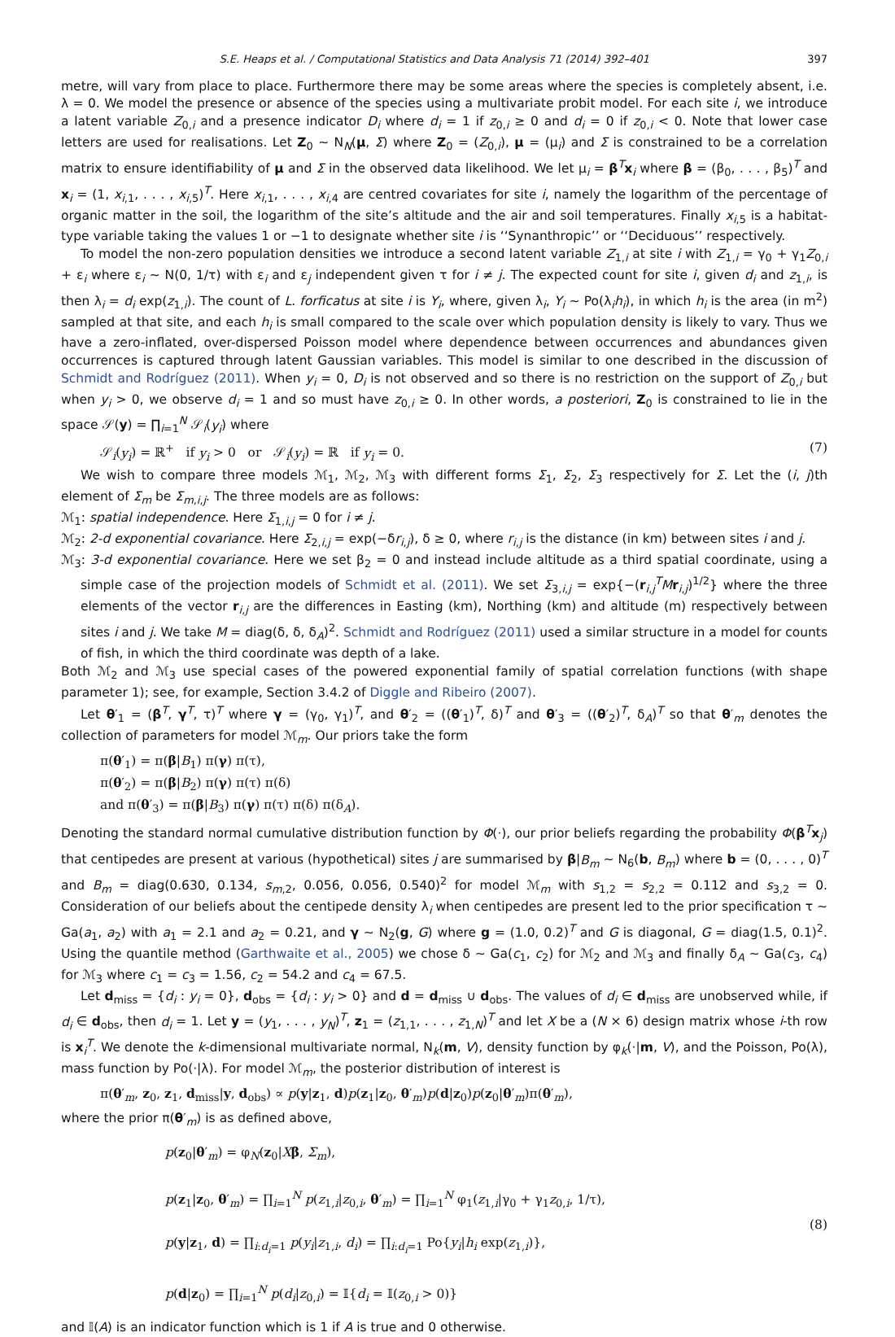S.E. Heaps et al. / Computational Statistics and Data Analysis 71 (2014) 392–401 397
metre, will vary from place to place. Furthermore there may be some areas where the species is completely absent, i.e. λ = 0. We model the presence or absence of the species using a multivariate probit model. For each site i, we introduce a latent variable Z<sub>0,i</sub> and a presence indicator D<sub>i</sub> where d<sub>i</sub> = 1 if z<sub>0,i</sub> ≥ 0 and d<sub>i</sub> = 0 if z<sub>0,i</sub> < 0. Note that lower case letters are used for realisations. Let Z<sub>0</sub> ∼ N<sub>N</sub>(μ, Σ) where Z<sub>0</sub> = (Z<sub>0,i</sub>), μ = (μ<sub>i</sub>) and Σ is constrained to be a correlation matrix to ensure identifiability of μ and Σ in the observed data likelihood. We let μ<sub>i</sub> = β<sup>T</sup>x<sub>i</sub> where β = (β<sub>0</sub>, . . . , β<sub>5</sub>)<sup>T</sup> and x<sub>i</sub> = (1, x<sub>i,1</sub>, . . . , x<sub>i,5</sub>)<sup>T</sup>. Here x<sub>i,1</sub>, . . . , x<sub>i,4</sub> are centred covariates for site i, namely the logarithm of the percentage of organic matter in the soil, the logarithm of the site’s altitude and the air and soil temperatures. Finally x<sub>i,5</sub> is a habitat-type variable taking the values 1 or −1 to designate whether site i is ‘‘Synanthropic’’ or ‘‘Deciduous’’ respectively.
To model the non-zero population densities we introduce a second latent variable Z<sub>1,i</sub> at site i with Z<sub>1,i</sub> = γ<sub>0</sub> + γ<sub>1</sub>Z<sub>0,i</sub> + ε<sub>i</sub> where ε<sub>i</sub> ∼ N(0, 1/τ) with ε<sub>i</sub> and ε<sub>j</sub> independent given τ for i ≠ j. The expected count for site i, given d<sub>i</sub> and z<sub>1,i</sub>, is then λ<sub>i</sub> = d<sub>i</sub> exp(z<sub>1,i</sub>). The count of L. forficatus at site i is Y<sub>i</sub>, where, given λ<sub>i</sub>, Y<sub>i</sub> ∼ Po(λ<sub>i</sub>h<sub>i</sub>), in which h<sub>i</sub> is the area (in m<sup>2</sup>) sampled at that site, and each h<sub>i</sub> is small compared to the scale over which population density is likely to vary. Thus we have a zero-inflated, over-dispersed Poisson model where dependence between occurrences and abundances given occurrences is captured through latent Gaussian variables. This model is similar to one described in the discussion of Schmidt and Rodríguez (2011). When y<sub>i</sub> = 0, D<sub>i</sub> is not observed and so there is no restriction on the support of Z<sub>0,i</sub> but when y<sub>i</sub> > 0, we observe d<sub>i</sub> = 1 and so must have z<sub>0,i</sub> ≥ 0. In other words, a posteriori, Z<sub>0</sub> is constrained to lie in the space 𝒮(y) = ∏<sub>i=1</sub><sup>N</sup> 𝒮<sub>i</sub>(y<sub>i</sub>) where
𝒮<sub>i</sub>(y<sub>i</sub>) = ℝ<sup>+</sup> if y<sub>i</sub> > 0 or 𝒮<sub>i</sub>(y<sub>i</sub>) = ℝ if y<sub>i</sub> = 0. (7)
We wish to compare three models ℳ<sub>1</sub>, ℳ<sub>2</sub>, ℳ<sub>3</sub> with different forms Σ<sub>1</sub>, Σ<sub>2</sub>, Σ<sub>3</sub> respectively for Σ. Let the (i, j)th element of Σ<sub>m</sub> be Σ<sub>m,i,j</sub>. The three models are as follows:
ℳ<sub>1</sub>: spatial independence. Here Σ<sub>1,i,j</sub> = 0 for i ≠ j.
ℳ<sub>2</sub>: 2-d exponential covariance. Here Σ<sub>2,i,j</sub> = exp(−δr<sub>i,j</sub>), δ ≥ 0, where r<sub>i,j</sub> is the distance (in km) between sites i and j.
ℳ<sub>3</sub>: 3-d exponential covariance. Here we set β<sub>2</sub> = 0 and instead include altitude as a third spatial coordinate, using a simple case of the projection models of Schmidt et al. (2011). We set Σ<sub>3,i,j</sub> = exp{−(r<sub>i,j</sub><sup>T</sup>Mr<sub>i,j</sub>)<sup>1/2</sup>} where the three elements of the vector r<sub>i,j</sub> are the differences in Easting (km), Northing (km) and altitude (m) respectively between sites i and j. We take M = diag(δ, δ, δ<sub>A</sub>)<sup>2</sup>. Schmidt and Rodríguez (2011) used a similar structure in a model for counts of fish, in which the third coordinate was depth of a lake.
Both ℳ<sub>2</sub> and ℳ<sub>3</sub> use special cases of the powered exponential family of spatial correlation functions (with shape parameter 1); see, for example, Section 3.4.2 of Diggle and Ribeiro (2007).
Let θ′<sub>1</sub> = (β<sup>T</sup>, γ<sup>T</sup>, τ)<sup>T</sup> where γ = (γ<sub>0</sub>, γ<sub>1</sub>)<sup>T</sup>, and θ′<sub>2</sub> = ((θ′<sub>1</sub>)<sup>T</sup>, δ)<sup>T</sup> and θ′<sub>3</sub> = ((θ′<sub>2</sub>)<sup>T</sup>, δ<sub>A</sub>)<sup>T</sup> so that θ′<sub>m</sub> denotes the collection of parameters for model ℳ<sub>m</sub>. Our priors take the form
π(θ′<sub>1</sub>) = π(β|B<sub>1</sub>) π(γ) π(τ),
π(θ′<sub>2</sub>) = π(β|B<sub>2</sub>) π(γ) π(τ) π(δ)
and π(θ′<sub>3</sub>) = π(β|B<sub>3</sub>) π(γ) π(τ) π(δ) π(δ<sub>A</sub>).
Denoting the standard normal cumulative distribution function by Φ(·), our prior beliefs regarding the probability Φ(β<sup>T</sup>x<sub>j</sub>) that centipedes are present at various (hypothetical) sites j are summarised by β|B<sub>m</sub> ∼ N<sub>6</sub>(b, B<sub>m</sub>) where b = (0, . . . , 0)<sup>T</sup> and B<sub>m</sub> = diag(0.630, 0.134, s<sub>m,2</sub>, 0.056, 0.056, 0.540)<sup>2</sup> for model ℳ<sub>m</sub> with s<sub>1,2</sub> = s<sub>2,2</sub> = 0.112 and s<sub>3,2</sub> = 0. Consideration of our beliefs about the centipede density λ<sub>i</sub> when centipedes are present led to the prior specification τ ∼ Ga(a<sub>1</sub>, a<sub>2</sub>) with a<sub>1</sub> = 2.1 and a<sub>2</sub> = 0.21, and γ ∼ N<sub>2</sub>(g, G) where g = (1.0, 0.2)<sup>T</sup> and G is diagonal, G = diag(1.5, 0.1)<sup>2</sup>. Using the quantile method (Garthwaite et al., 2005) we chose δ ∼ Ga(c<sub>1</sub>, c<sub>2</sub>) for ℳ<sub>2</sub> and ℳ<sub>3</sub> and finally δ<sub>A</sub> ∼ Ga(c<sub>3</sub>, c<sub>4</sub>) for ℳ<sub>3</sub> where c<sub>1</sub> = c<sub>3</sub> = 1.56, c<sub>2</sub> = 54.2 and c<sub>4</sub> = 67.5.
Let d<sub>miss</sub> = {d<sub>i</sub> : y<sub>i</sub> = 0}, d<sub>obs</sub> = {d<sub>i</sub> : y<sub>i</sub> > 0} and d = d<sub>miss</sub> ∪ d<sub>obs</sub>. The values of d<sub>i</sub> ∈ d<sub>miss</sub> are unobserved while, if d<sub>i</sub> ∈ d<sub>obs</sub>, then d<sub>i</sub> = 1. Let y = (y<sub>1</sub>, . . . , y<sub>N</sub>)<sup>T</sup>, z<sub>1</sub> = (z<sub>1,1</sub>, . . . , z<sub>1,N</sub>)<sup>T</sup> and let X be a (N × 6) design matrix whose i-th row is x<sub>i</sub><sup>T</sup>. We denote the k-dimensional multivariate normal, N<sub>k</sub>(m, V), density function by φ<sub>k</sub>(·|m, V), and the Poisson, Po(λ), mass function by Po(·|λ). For model ℳ<sub>m</sub>, the posterior distribution of interest is
π(θ′<sub>m</sub>, z<sub>0</sub>, z<sub>1</sub>, d<sub>miss</sub>|y, d<sub>obs</sub>) ∝ p(y|z<sub>1</sub>, d)p(z<sub>1</sub>|z<sub>0</sub>, θ′<sub>m</sub>)p(d|z<sub>0</sub>)p(z<sub>0</sub>|θ′<sub>m</sub>)π(θ′<sub>m</sub>),
where the prior π(θ′<sub>m</sub>) is as defined above,
p(z<sub>0</sub>|θ′<sub>m</sub>) = φ<sub>N</sub>(z<sub>0</sub>|Xβ, Σ<sub>m</sub>),
p(z<sub>1</sub>|z<sub>0</sub>, θ′<sub>m</sub>) = ∏<sub>i=1</sub><sup>N</sup> p(z<sub>1,i</sub>|z<sub>0,i</sub>, θ′<sub>m</sub>) = ∏<sub>i=1</sub><sup>N</sup> φ<sub>1</sub>(z<sub>1,i</sub>|γ<sub>0</sub> + γ<sub>1</sub>z<sub>0,i</sub>, 1/τ),
p(y|z<sub>1</sub>, d) = ∏<sub>i:d<sub>i</sub>=1</sub> p(y<sub>i</sub>|z<sub>1,i</sub>, d<sub>i</sub>) = ∏<sub>i:d<sub>i</sub>=1</sub> Po{y<sub>i</sub>|h<sub>i</sub> exp(z<sub>1,i</sub>)},
p(d|z<sub>0</sub>) = ∏<sub>i=1</sub><sup>N</sup> p(d<sub>i</sub>|z<sub>0,i</sub>) = 𝕀{d<sub>i</sub> = 𝕀(z<sub>0,i</sub> > 0)} (8)
and 𝕀(A) is an indicator function which is 1 if A is true and 0 otherwise.